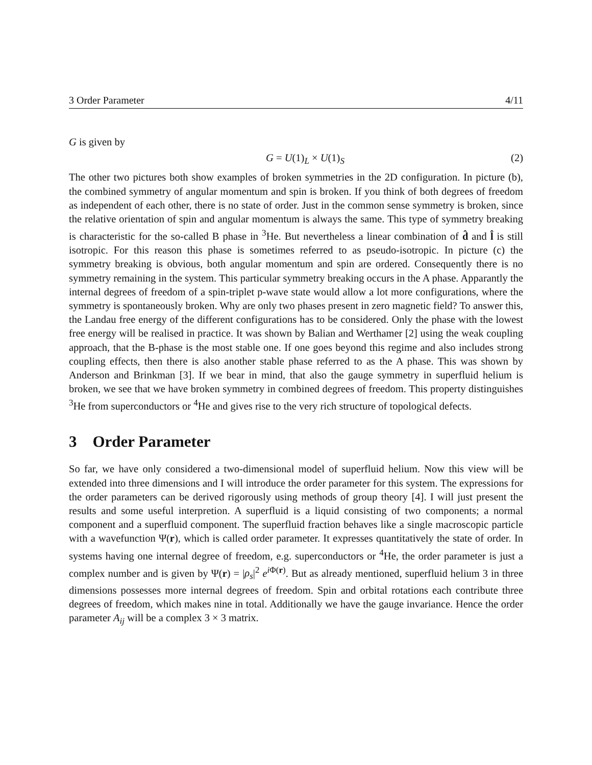3 Order Parameter 4/11
G is given by
G = U(1)<sub>L</sub> × U(1)<sub>S</sub> (2)
The other two pictures both show examples of broken symmetries in the 2D configuration. In picture (b), the combined symmetry of angular momentum and spin is broken. If you think of both degrees of freedom as independent of each other, there is no state of order. Just in the common sense symmetry is broken, since the relative orientation of spin and angular momentum is always the same. This type of symmetry breaking is characteristic for the so-called B phase in <sup>3</sup>He. But nevertheless a linear combination of d̂ and l̂ is still isotropic. For this reason this phase is sometimes referred to as pseudo-isotropic. In picture (c) the symmetry breaking is obvious, both angular momentum and spin are ordered. Consequently there is no symmetry remaining in the system. This particular symmetry breaking occurs in the A phase. Apparantly the internal degrees of freedom of a spin-triplet p-wave state would allow a lot more configurations, where the symmetry is spontaneously broken. Why are only two phases present in zero magnetic field? To answer this, the Landau free energy of the different configurations has to be considered. Only the phase with the lowest free energy will be realised in practice. It was shown by Balian and Werthamer [2] using the weak coupling approach, that the B-phase is the most stable one. If one goes beyond this regime and also includes strong coupling effects, then there is also another stable phase referred to as the A phase. This was shown by Anderson and Brinkman [3]. If we bear in mind, that also the gauge symmetry in superfluid helium is broken, we see that we have broken symmetry in combined degrees of freedom. This property distinguishes <sup>3</sup>He from superconductors or <sup>4</sup>He and gives rise to the very rich structure of topological defects.
3 Order Parameter
So far, we have only considered a two-dimensional model of superfluid helium. Now this view will be extended into three dimensions and I will introduce the order parameter for this system. The expressions for the order parameters can be derived rigorously using methods of group theory [4]. I will just present the results and some useful interpretion. A superfluid is a liquid consisting of two components; a normal component and a superfluid component. The superfluid fraction behaves like a single macroscopic particle with a wavefunction Ψ(r), which is called order parameter. It expresses quantitatively the state of order. In systems having one internal degree of freedom, e.g. superconductors or <sup>4</sup>He, the order parameter is just a complex number and is given by Ψ(r) = |ρ<sub>s</sub>|<sup>2</sup> e<sup>i Φ(r)</sup>. But as already mentioned, superfluid helium 3 in three dimensions possesses more internal degrees of freedom. Spin and orbital rotations each contribute three degrees of freedom, which makes nine in total. Additionally we have the gauge invariance. Hence the order parameter A<sub>ij</sub> will be a complex 3 × 3 matrix.